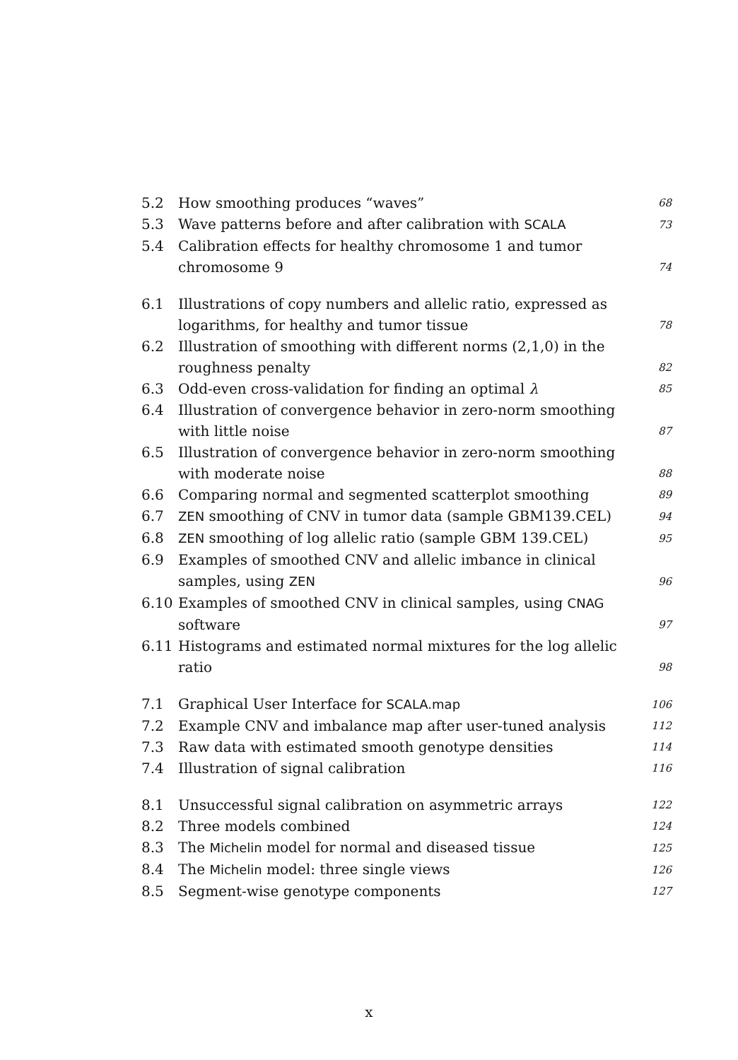| 5.2 | How smoothing produces “waves” | 68 |
| 5.3 | Wave patterns before and after calibration with SCALA | 73 |
| 5.4 | Calibration effects for healthy chromosome 1 and tumor chromosome 9 | 74 |
| 6.1 | Illustrations of copy numbers and allelic ratio, expressed as logarithms, for healthy and tumor tissue | 78 |
| 6.2 | Illustration of smoothing with different norms (2,1,0) in the roughness penalty | 82 |
| 6.3 | Odd-even cross-validation for finding an optimal λ | 85 |
| 6.4 | Illustration of convergence behavior in zero-norm smoothing with little noise | 87 |
| 6.5 | Illustration of convergence behavior in zero-norm smoothing with moderate noise | 88 |
| 6.6 | Comparing normal and segmented scatterplot smoothing | 89 |
| 6.7 | ZEN smoothing of CNV in tumor data (sample GBM139.CEL) | 94 |
| 6.8 | ZEN smoothing of log allelic ratio (sample GBM 139.CEL) | 95 |
| 6.9 | Examples of smoothed CNV and allelic imbance in clinical samples, using ZEN | 96 |
| 6.10 | Examples of smoothed CNV in clinical samples, using CNAG software | 97 |
| 6.11 | Histograms and estimated normal mixtures for the log allelic ratio | 98 |
| 7.1 | Graphical User Interface for SCALA.map | 106 |
| 7.2 | Example CNV and imbalance map after user-tuned analysis | 112 |
| 7.3 | Raw data with estimated smooth genotype densities | 114 |
| 7.4 | Illustration of signal calibration | 116 |
| 8.1 | Unsuccessful signal calibration on asymmetric arrays | 122 |
| 8.2 | Three models combined | 124 |
| 8.3 | The Michelin model for normal and diseased tissue | 125 |
| 8.4 | The Michelin model: three single views | 126 |
| 8.5 | Segment-wise genotype components | 127 |
x